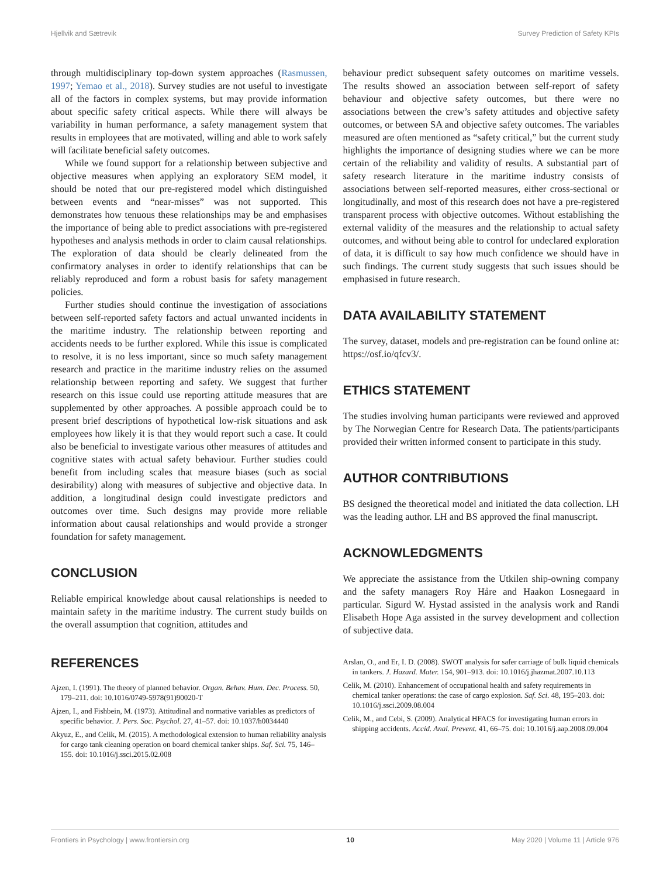Hjellvik and Sætrevik Survey Prediction of Safety KPIs
through multidisciplinary top-down system approaches (Rasmussen, 1997; Yemao et al., 2018). Survey studies are not useful to investigate all of the factors in complex systems, but may provide information about specific safety critical aspects. While there will always be variability in human performance, a safety management system that results in employees that are motivated, willing and able to work safely will facilitate beneficial safety outcomes.
While we found support for a relationship between subjective and objective measures when applying an exploratory SEM model, it should be noted that our pre-registered model which distinguished between events and “near-misses” was not supported. This demonstrates how tenuous these relationships may be and emphasises the importance of being able to predict associations with pre-registered hypotheses and analysis methods in order to claim causal relationships. The exploration of data should be clearly delineated from the confirmatory analyses in order to identify relationships that can be reliably reproduced and form a robust basis for safety management policies.
Further studies should continue the investigation of associations between self-reported safety factors and actual unwanted incidents in the maritime industry. The relationship between reporting and accidents needs to be further explored. While this issue is complicated to resolve, it is no less important, since so much safety management research and practice in the maritime industry relies on the assumed relationship between reporting and safety. We suggest that further research on this issue could use reporting attitude measures that are supplemented by other approaches. A possible approach could be to present brief descriptions of hypothetical low-risk situations and ask employees how likely it is that they would report such a case. It could also be beneficial to investigate various other measures of attitudes and cognitive states with actual safety behaviour. Further studies could benefit from including scales that measure biases (such as social desirability) along with measures of subjective and objective data. In addition, a longitudinal design could investigate predictors and outcomes over time. Such designs may provide more reliable information about causal relationships and would provide a stronger foundation for safety management.
CONCLUSION
Reliable empirical knowledge about causal relationships is needed to maintain safety in the maritime industry. The current study builds on the overall assumption that cognition, attitudes and
behaviour predict subsequent safety outcomes on maritime vessels. The results showed an association between self-report of safety behaviour and objective safety outcomes, but there were no associations between the crew’s safety attitudes and objective safety outcomes, or between SA and objective safety outcomes. The variables measured are often mentioned as “safety critical,” but the current study highlights the importance of designing studies where we can be more certain of the reliability and validity of results. A substantial part of safety research literature in the maritime industry consists of associations between self-reported measures, either cross-sectional or longitudinally, and most of this research does not have a pre-registered transparent process with objective outcomes. Without establishing the external validity of the measures and the relationship to actual safety outcomes, and without being able to control for undeclared exploration of data, it is difficult to say how much confidence we should have in such findings. The current study suggests that such issues should be emphasised in future research.
DATA AVAILABILITY STATEMENT
The survey, dataset, models and pre-registration can be found online at: https://osf.io/qfcv3/.
ETHICS STATEMENT
The studies involving human participants were reviewed and approved by The Norwegian Centre for Research Data. The patients/participants provided their written informed consent to participate in this study.
AUTHOR CONTRIBUTIONS
BS designed the theoretical model and initiated the data collection. LH was the leading author. LH and BS approved the final manuscript.
ACKNOWLEDGMENTS
We appreciate the assistance from the Utkilen ship-owning company and the safety managers Roy Håre and Haakon Losnegaard in particular. Sigurd W. Hystad assisted in the analysis work and Randi Elisabeth Hope Aga assisted in the survey development and collection of subjective data.
REFERENCES
Ajzen, I. (1991). The theory of planned behavior. Organ. Behav. Hum. Dec. Process. 50, 179–211. doi: 10.1016/0749-5978(91)90020-T
Ajzen, I., and Fishbein, M. (1973). Attitudinal and normative variables as predictors of specific behavior. J. Pers. Soc. Psychol. 27, 41–57. doi: 10.1037/h0034440
Akyuz, E., and Celik, M. (2015). A methodological extension to human reliability analysis for cargo tank cleaning operation on board chemical tanker ships. Saf. Sci. 75, 146–155. doi: 10.1016/j.ssci.2015.02.008
Arslan, O., and Er, I. D. (2008). SWOT analysis for safer carriage of bulk liquid chemicals in tankers. J. Hazard. Mater. 154, 901–913. doi: 10.1016/j.jhazmat.2007.10.113
Celik, M. (2010). Enhancement of occupational health and safety requirements in chemical tanker operations: the case of cargo explosion. Saf. Sci. 48, 195–203. doi: 10.1016/j.ssci.2009.08.004
Celik, M., and Cebi, S. (2009). Analytical HFACS for investigating human errors in shipping accidents. Accid. Anal. Prevent. 41, 66–75. doi: 10.1016/j.aap.2008.09.004
Frontiers in Psychology | www.frontiersin.org 10 May 2020 | Volume 11 | Article 976